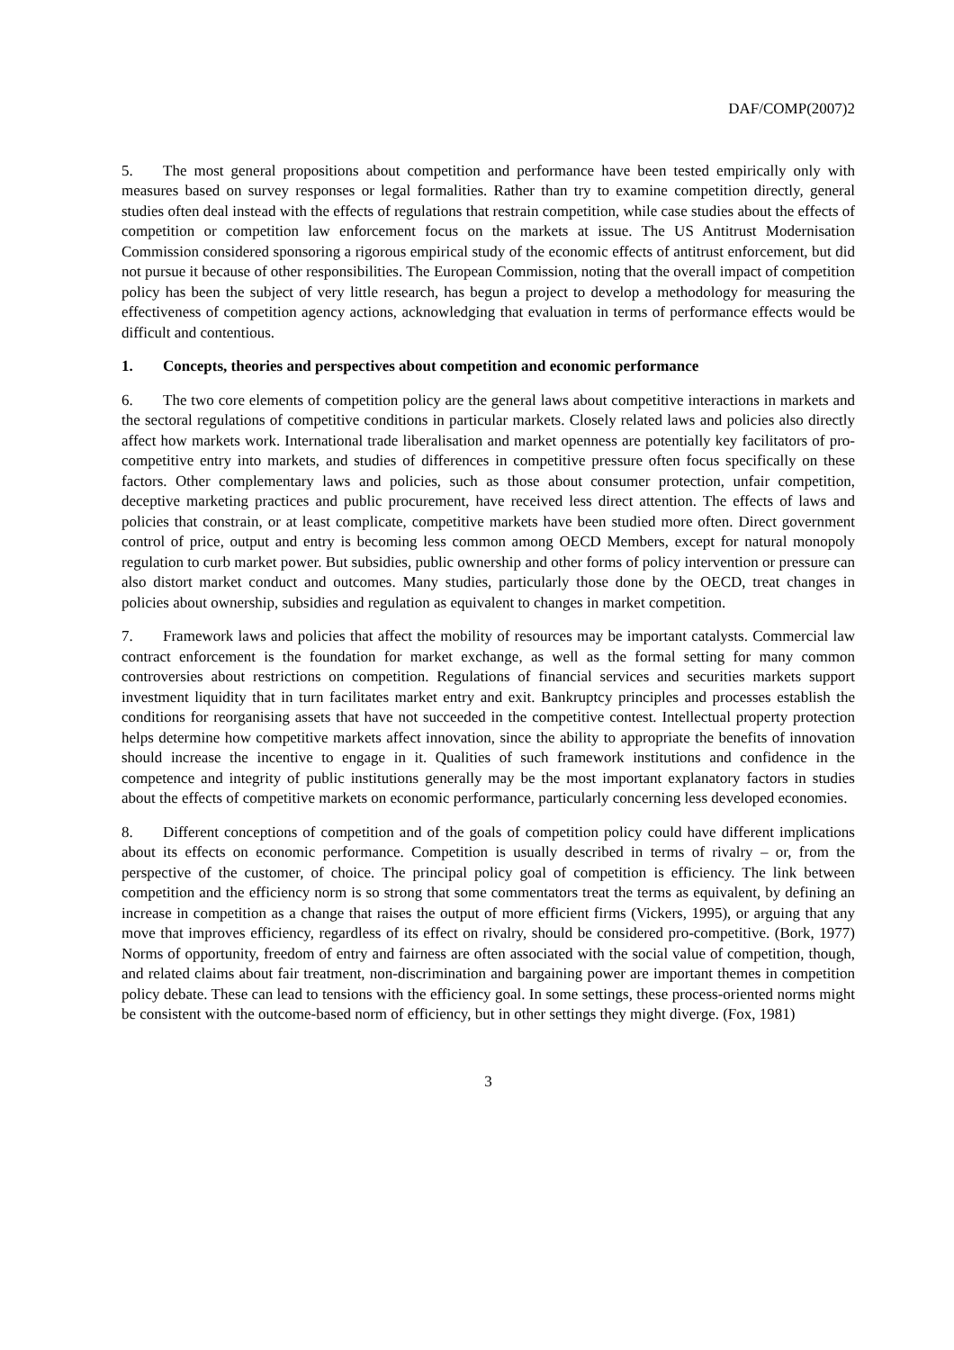DAF/COMP(2007)2
5. The most general propositions about competition and performance have been tested empirically only with measures based on survey responses or legal formalities. Rather than try to examine competition directly, general studies often deal instead with the effects of regulations that restrain competition, while case studies about the effects of competition or competition law enforcement focus on the markets at issue. The US Antitrust Modernisation Commission considered sponsoring a rigorous empirical study of the economic effects of antitrust enforcement, but did not pursue it because of other responsibilities. The European Commission, noting that the overall impact of competition policy has been the subject of very little research, has begun a project to develop a methodology for measuring the effectiveness of competition agency actions, acknowledging that evaluation in terms of performance effects would be difficult and contentious.
1. Concepts, theories and perspectives about competition and economic performance
6. The two core elements of competition policy are the general laws about competitive interactions in markets and the sectoral regulations of competitive conditions in particular markets. Closely related laws and policies also directly affect how markets work. International trade liberalisation and market openness are potentially key facilitators of pro-competitive entry into markets, and studies of differences in competitive pressure often focus specifically on these factors. Other complementary laws and policies, such as those about consumer protection, unfair competition, deceptive marketing practices and public procurement, have received less direct attention. The effects of laws and policies that constrain, or at least complicate, competitive markets have been studied more often. Direct government control of price, output and entry is becoming less common among OECD Members, except for natural monopoly regulation to curb market power. But subsidies, public ownership and other forms of policy intervention or pressure can also distort market conduct and outcomes. Many studies, particularly those done by the OECD, treat changes in policies about ownership, subsidies and regulation as equivalent to changes in market competition.
7. Framework laws and policies that affect the mobility of resources may be important catalysts. Commercial law contract enforcement is the foundation for market exchange, as well as the formal setting for many common controversies about restrictions on competition. Regulations of financial services and securities markets support investment liquidity that in turn facilitates market entry and exit. Bankruptcy principles and processes establish the conditions for reorganising assets that have not succeeded in the competitive contest. Intellectual property protection helps determine how competitive markets affect innovation, since the ability to appropriate the benefits of innovation should increase the incentive to engage in it. Qualities of such framework institutions and confidence in the competence and integrity of public institutions generally may be the most important explanatory factors in studies about the effects of competitive markets on economic performance, particularly concerning less developed economies.
8. Different conceptions of competition and of the goals of competition policy could have different implications about its effects on economic performance. Competition is usually described in terms of rivalry – or, from the perspective of the customer, of choice. The principal policy goal of competition is efficiency. The link between competition and the efficiency norm is so strong that some commentators treat the terms as equivalent, by defining an increase in competition as a change that raises the output of more efficient firms (Vickers, 1995), or arguing that any move that improves efficiency, regardless of its effect on rivalry, should be considered pro-competitive. (Bork, 1977) Norms of opportunity, freedom of entry and fairness are often associated with the social value of competition, though, and related claims about fair treatment, non-discrimination and bargaining power are important themes in competition policy debate. These can lead to tensions with the efficiency goal. In some settings, these process-oriented norms might be consistent with the outcome-based norm of efficiency, but in other settings they might diverge. (Fox, 1981)
3